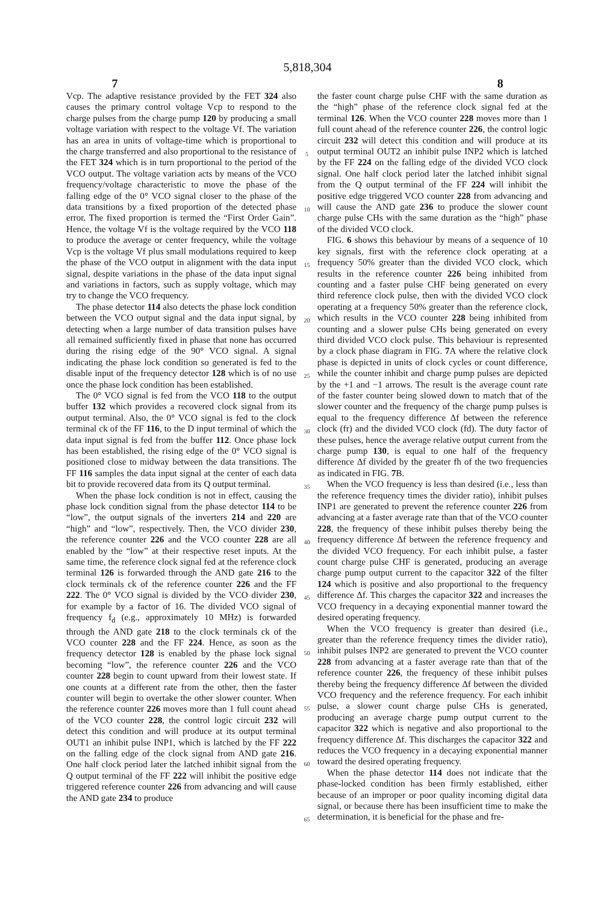5,818,304
7 8
Vcp. The adaptive resistance provided by the FET 324 also causes the primary control voltage Vcp to respond to the charge pulses from the charge pump 120 by producing a small voltage variation with respect to the voltage Vf. The variation has an area in units of voltage-time which is proportional to the charge transferred and also proportional to the resistance of the FET 324 which is in turn proportional to the period of the VCO output. The voltage variation acts by means of the VCO frequency/voltage characteristic to move the phase of the falling edge of the 0° VCO signal closer to the phase of the data transitions by a fixed proportion of the detected phase error. The fixed proportion is termed the “First Order Gain”. Hence, the voltage Vf is the voltage required by the VCO 118 to produce the average or center frequency, while the voltage Vcp is the voltage Vf plus small modulations required to keep the phase of the VCO output in alignment with the data input signal, despite variations in the phase of the data input signal and variations in factors, such as supply voltage, which may try to change the VCO frequency.
The phase detector 114 also detects the phase lock condition between the VCO output signal and the data input signal, by detecting when a large number of data transition pulses have all remained sufficiently fixed in phase that none has occurred during the rising edge of the 90° VCO signal. A signal indicating the phase lock condition so generated is fed to the disable input of the frequency detector 128 which is of no use once the phase lock condition has been established.
The 0° VCO signal is fed from the VCO 118 to the output buffer 132 which provides a recovered clock signal from its output terminal. Also, the 0° VCO signal is fed to the clock terminal ck of the FF 116, to the D input terminal of which the data input signal is fed from the buffer 112. Once phase lock has been established, the rising edge of the 0° VCO signal is positioned close to midway between the data transitions. The FF 116 samples the data input signal at the center of each data bit to provide recovered data from its Q output terminal.
When the phase lock condition is not in effect, causing the phase lock condition signal from the phase detector 114 to be “low”, the output signals of the inverters 214 and 220 are “high” and “low”, respectively. Then, the VCO divider 230, the reference counter 226 and the VCO counter 228 are all enabled by the “low” at their respective reset inputs. At the same time, the reference clock signal fed at the reference clock terminal 126 is forwarded through the AND gate 216 to the clock terminals ck of the reference counter 226 and the FF 222. The 0° VCO signal is divided by the VCO divider 230, for example by a factor of 16. The divided VCO signal of frequency f<sub>d</sub> (e.g., approximately 10 MHz) is forwarded through the AND gate 218 to the clock terminals ck of the VCO counter 228 and the FF 224. Hence, as soon as the frequency detector 128 is enabled by the phase lock signal becoming “low”, the reference counter 226 and the VCO counter 228 begin to count upward from their lowest state. If one counts at a different rate from the other, then the faster counter will begin to overtake the other slower counter. When the reference counter 226 moves more than 1 full count ahead of the VCO counter 228, the control logic circuit 232 will detect this condition and will produce at its output terminal OUT1 an inhibit pulse INP1, which is latched by the FF 222 on the falling edge of the clock signal from AND gate 216. One half clock period later the latched inhibit signal from the Q output terminal of the FF 222 will inhibit the positive edge triggered reference counter 226 from advancing and will cause the AND gate 234 to produce
5
10
15
20
25
30
35
40
45
50
55
60
65
the faster count charge pulse CHF with the same duration as the “high” phase of the reference clock signal fed at the terminal 126. When the VCO counter 228 moves more than 1 full count ahead of the reference counter 226, the control logic circuit 232 will detect this condition and will produce at its output terminal OUT2 an inhibit pulse INP2 which is latched by the FF 224 on the falling edge of the divided VCO clock signal. One half clock period later the latched inhibit signal from the Q output terminal of the FF 224 will inhibit the positive edge triggered VCO counter 228 from advancing and will cause the AND gate 236 to produce the slower count charge pulse CHs with the same duration as the “high” phase of the divided VCO clock.
FIG. 6 shows this behaviour by means of a sequence of 10 key signals, first with the reference clock operating at a frequency 50% greater than the divided VCO clock, which results in the reference counter 226 being inhibited from counting and a faster pulse CHF being generated on every third reference clock pulse, then with the divided VCO clock operating at a frequency 50% greater than the reference clock, which results in the VCO counter 228 being inhibited from counting and a slower pulse CHs being generated on every third divided VCO clock pulse. This behaviour is represented by a clock phase diagram in FIG. 7 A where the relative clock phase is depicted in units of clock cycles or count difference, while the counter inhibit and charge pump pulses are depicted by the +1 and −1 arrows. The result is the average count rate of the faster counter being slowed down to match that of the slower counter and the frequency of the charge pump pulses is equal to the frequency difference Δf between the reference clock (fr) and the divided VCO clock (fd). The duty factor of these pulses, hence the average relative output current from the charge pump 130, is equal to one half of the frequency difference Δf divided by the greater fh of the two frequencies as indicated in FIG. 7 B.
When the VCO frequency is less than desired (i.e., less than the reference frequency times the divider ratio), inhibit pulses INP1 are generated to prevent the reference counter 226 from advancing at a faster average rate than that of the VCO counter 228, the frequency of these inhibit pulses thereby being the frequency difference Δf between the reference frequency and the divided VCO frequency. For each inhibit pulse, a faster count charge pulse CHF is generated, producing an average charge pump output current to the capacitor 322 of the filter 124 which is positive and also proportional to the frequency difference Δf. This charges the capacitor 322 and increases the VCO frequency in a decaying exponential manner toward the desired operating frequency.
When the VCO frequency is greater than desired (i.e., greater than the reference frequency times the divider ratio), inhibit pulses INP2 are generated to prevent the VCO counter 228 from advancing at a faster average rate than that of the reference counter 226, the frequency of these inhibit pulses thereby being the frequency difference Δf between the divided VCO frequency and the reference frequency. For each inhibit pulse, a slower count charge pulse CHs is generated, producing an average charge pump output current to the capacitor 322 which is negative and also proportional to the frequency difference Δf. This discharges the capacitor 322 and reduces the VCO frequency in a decaying exponential manner toward the desired operating frequency.
When the phase detector 114 does not indicate that the phase-locked condition has been firmly established, either because of an improper or poor quality incoming digital data signal, or because there has been insufficient time to make the determination, it is beneficial for the phase and fre-